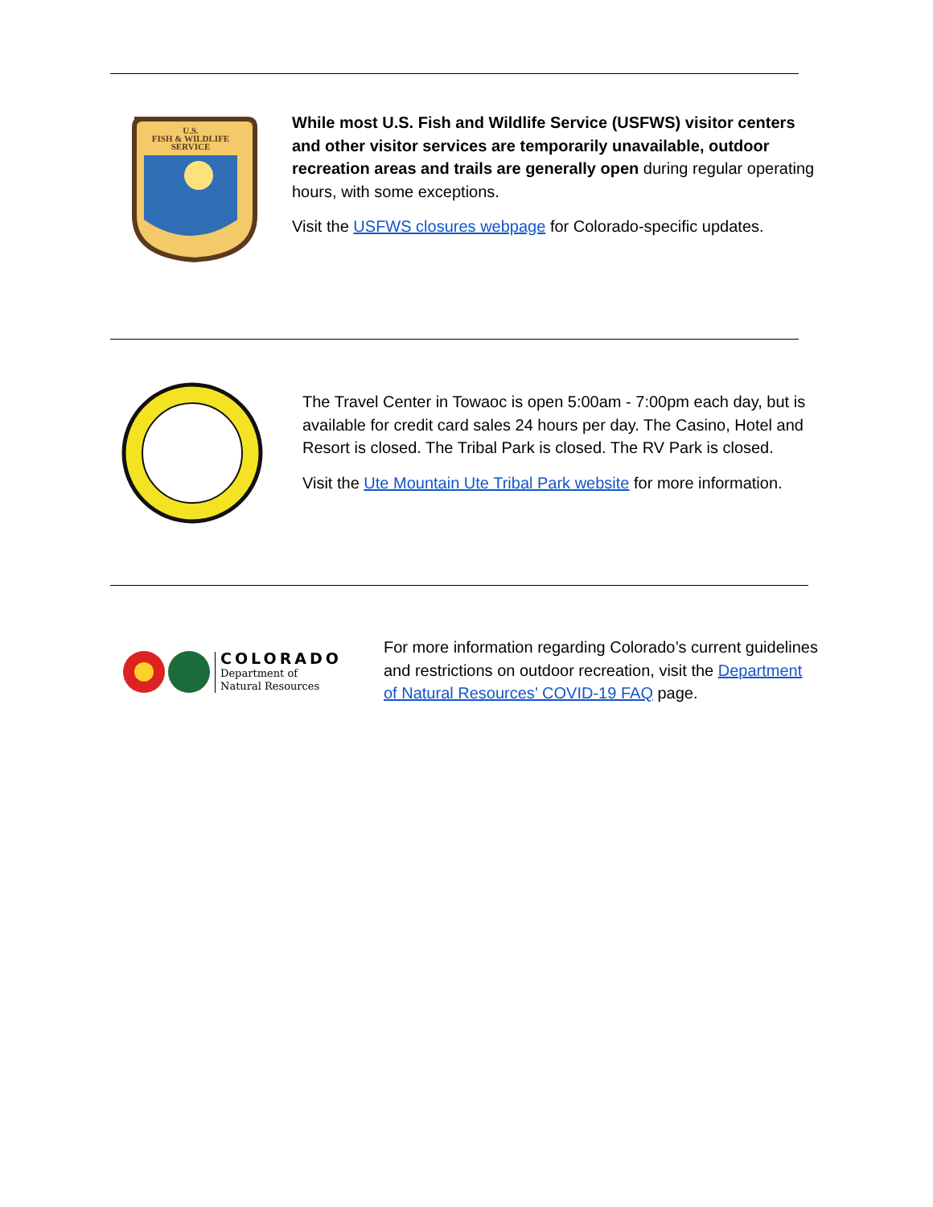U.S.
FISH & WILDLIFE
SERVICE
While most U.S. Fish and Wildlife Service (USFWS) visitor centers and other visitor services are temporarily unavailable, outdoor recreation areas and trails are generally open during regular operating hours, with some exceptions.
Visit the USFWS closures webpage for Colorado-specific updates.
The Travel Center in Towaoc is open 5:00am - 7:00pm each day, but is available for credit card sales 24 hours per day. The Casino, Hotel and Resort is closed. The Tribal Park is closed. The RV Park is closed.
Visit the Ute Mountain Ute Tribal Park website for more information.
COLORADO
Department of
Natural Resources
For more information regarding Colorado’s current guidelines and restrictions on outdoor recreation, visit the Department of Natural Resources’ COVID-19 FAQ page.